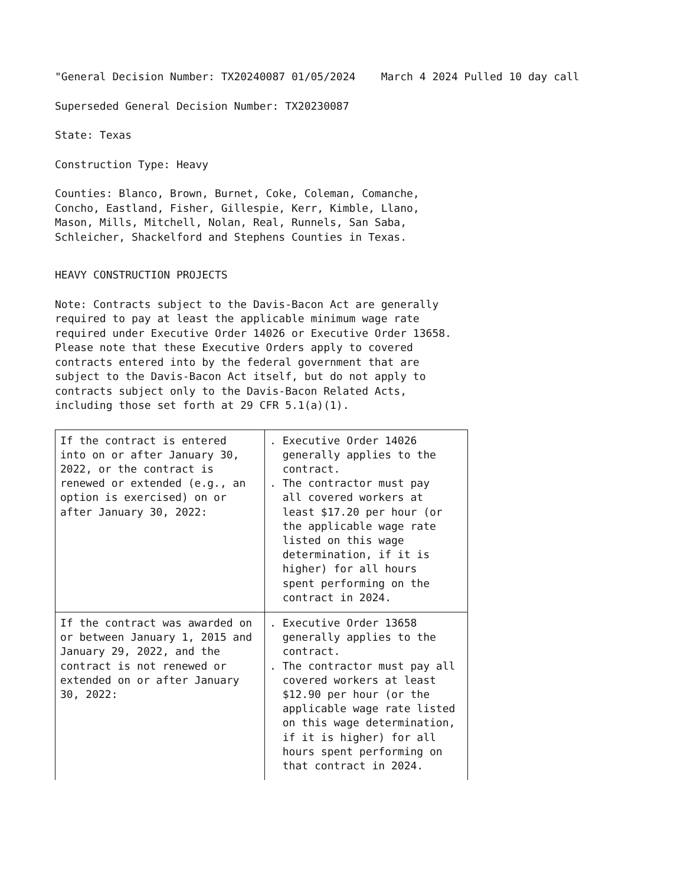"General Decision Number: TX20240087 01/05/2024 March 4 2024 Pulled 10 day call
Superseded General Decision Number: TX20230087
State: Texas
Construction Type: Heavy
Counties: Blanco, Brown, Burnet, Coke, Coleman, Comanche, Concho, Eastland, Fisher, Gillespie, Kerr, Kimble, Llano, Mason, Mills, Mitchell, Nolan, Real, Runnels, San Saba, Schleicher, Shackelford and Stephens Counties in Texas.
HEAVY CONSTRUCTION PROJECTS
Note: Contracts subject to the Davis-Bacon Act are generally required to pay at least the applicable minimum wage rate required under Executive Order 14026 or Executive Order 13658. Please note that these Executive Orders apply to covered contracts entered into by the federal government that are subject to the Davis-Bacon Act itself, but do not apply to contracts subject only to the Davis-Bacon Related Acts, including those set forth at 29 CFR 5.1(a)(1).
| If the contract is entered into on or after January 30, 2022, or the contract is renewed or extended (e.g., an option is exercised) on or after January 30, 2022: | . Executive Order 14026 generally applies to the contract. . The contractor must pay all covered workers at least $17.20 per hour (or the applicable wage rate listed on this wage determination, if it is higher) for all hours spent performing on the contract in 2024. |
| If the contract was awarded on or between January 1, 2015 and January 29, 2022, and the contract is not renewed or extended on or after January 30, 2022: | . Executive Order 13658 generally applies to the contract. . The contractor must pay all covered workers at least $12.90 per hour (or the applicable wage rate listed on this wage determination, if it is higher) for all hours spent performing on that contract in 2024. |